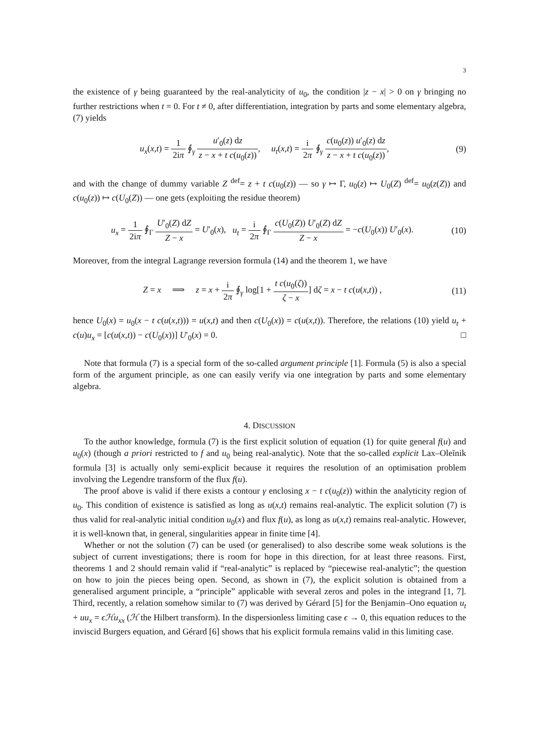3
the existence of γ being guaranteed by the real-analyticity of u<sub>0</sub>, the condition |z − x| > 0 on γ bringing no further restrictions when t = 0. For t ≠ 0, after differentiation, integration by parts and some elementary algebra, (7) yields
u<sub>x</sub>(x,t) = 1 2iπ ∮<sub>γ</sub> u′<sub>0</sub>(z) dz z − x + t c(u<sub>0</sub>(z)), u<sub>t</sub>(x,t) = i 2π ∮<sub>γ</sub> c(u<sub>0</sub>(z)) u′<sub>0</sub>(z) dz z − x + t c(u<sub>0</sub>(z)),
(9)
and with the change of dummy variable Z <sup>def</sup>= z + t c(u<sub>0</sub>(z)) — so γ ↦ Γ, u<sub>0</sub>(z) ↦ U<sub>0</sub>(Z) <sup>def</sup>= u<sub>0</sub>(z(Z)) and c(u<sub>0</sub>(z)) ↦ c(U<sub>0</sub>(Z)) — one gets (exploiting the residue theorem)
u<sub>x</sub> = 1 2iπ ∮<sub>Γ</sub> U′<sub>0</sub>(Z) dZ Z − x = U′<sub>0</sub>(x), u<sub>t</sub> = i 2π ∮<sub>Γ</sub> c(U<sub>0</sub>(Z)) U′<sub>0</sub>(Z) dZ Z − x = −c(U<sub>0</sub>(x)) U′<sub>0</sub>(x).
(10)
Moreover, from the integral Lagrange reversion formula (14) and the theorem 1, we have
Z = x ⟹ z = x + i 2π ∮<sub>γ</sub> log[1 + t c(u<sub>0</sub>(ζ)) ζ − x] dζ = x − t c(u(x,t)) ,
(11)
hence U<sub>0</sub>(x) = u<sub>0</sub>(x − t c(u(x,t))) = u(x,t) and then c(U<sub>0</sub>(x)) = c(u(x,t)). Therefore, the relations (10) yield u<sub>t</sub> + c(u)u<sub>x</sub> = [c(u(x,t)) − c(U<sub>0</sub>(x))] U′<sub>0</sub>(x) = 0. □
Note that formula (7) is a special form of the so-called argument principle [1]. Formula (5) is also a special form of the argument principle, as one can easily verify via one integration by parts and some elementary algebra.
4. DISCUSSION
To the author knowledge, formula (7) is the first explicit solution of equation (1) for quite general f(u) and u<sub>0</sub>(x) (though a priori restricted to f and u<sub>0</sub> being real-analytic). Note that the so-called explicit Lax–Oleĭnik formula [3] is actually only semi-explicit because it requires the resolution of an optimisation problem involving the Legendre transform of the flux f(u).
The proof above is valid if there exists a contour γ enclosing x − t c(u<sub>0</sub>(z)) within the analyticity region of u<sub>0</sub>. This condition of existence is satisfied as long as u(x,t) remains real-analytic. The explicit solution (7) is thus valid for real-analytic initial condition u<sub>0</sub>(x) and flux f(u), as long as u(x,t) remains real-analytic. However, it is well-known that, in general, singularities appear in finite time [4].
Whether or not the solution (7) can be used (or generalised) to also describe some weak solutions is the subject of current investigations; there is room for hope in this direction, for at least three reasons. First, theorems 1 and 2 should remain valid if “real-analytic” is replaced by “piecewise real-analytic”; the question on how to join the pieces being open. Second, as shown in (7), the explicit solution is obtained from a generalised argument principle, a “principle” applicable with several zeros and poles in the integrand [1, 7]. Third, recently, a relation somehow similar to (7) was derived by Gérard [5] for the Benjamin–Ono equation u<sub>t</sub> + uu<sub>x</sub> = ϵℋu<sub>xx</sub> (ℋ the Hilbert transform). In the dispersionless limiting case ϵ → 0, this equation reduces to the inviscid Burgers equation, and Gérard [6] shows that his explicit formula remains valid in this limiting case.